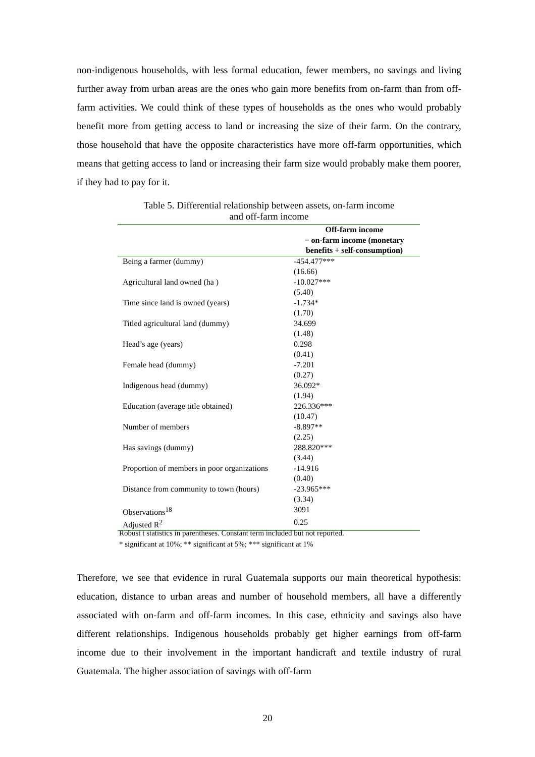non-indigenous households, with less formal education, fewer members, no savings and living further away from urban areas are the ones who gain more benefits from on-farm than from off-farm activities. We could think of these types of households as the ones who would probably benefit more from getting access to land or increasing the size of their farm. On the contrary, those household that have the opposite characteristics have more off-farm opportunities, which means that getting access to land or increasing their farm size would probably make them poorer, if they had to pay for it.
Table 5. Differential relationship between assets, on-farm income
and off-farm income
| | Off-farm income − on-farm income (monetary benefits + self-consumption) |
| --- | --- |
| Being a farmer (dummy) | -454.477*** |
| | (16.66) |
| Agricultural land owned (ha ) | -10.027*** |
| | (5.40) |
| Time since land is owned (years) | -1.734* |
| | (1.70) |
| Titled agricultural land (dummy) | 34.699 |
| | (1.48) |
| Head’s age (years) | 0.298 |
| | (0.41) |
| Female head (dummy) | -7.201 |
| | (0.27) |
| Indigenous head (dummy) | 36.092* |
| | (1.94) |
| Education (average title obtained) | 226.336*** |
| | (10.47) |
| Number of members | -8.897** |
| | (2.25) |
| Has savings (dummy) | 288.820*** |
| | (3.44) |
| Proportion of members in poor organizations | -14.916 |
| | (0.40) |
| Distance from community to town (hours) | -23.965*** |
| | (3.34) |
| Observations<sup>18</sup> | 3091 |
| Adjusted R<sup>2</sup> | 0.25 |
Robust t statistics in parentheses. Constant term included but not reported.
* significant at 10%; ** significant at 5%; *** significant at 1%
Therefore, we see that evidence in rural Guatemala supports our main theoretical hypothesis: education, distance to urban areas and number of household members, all have a differently associated with on-farm and off-farm incomes. In this case, ethnicity and savings also have different relationships. Indigenous households probably get higher earnings from off-farm income due to their involvement in the important handicraft and textile industry of rural Guatemala. The higher association of savings with off-farm
20